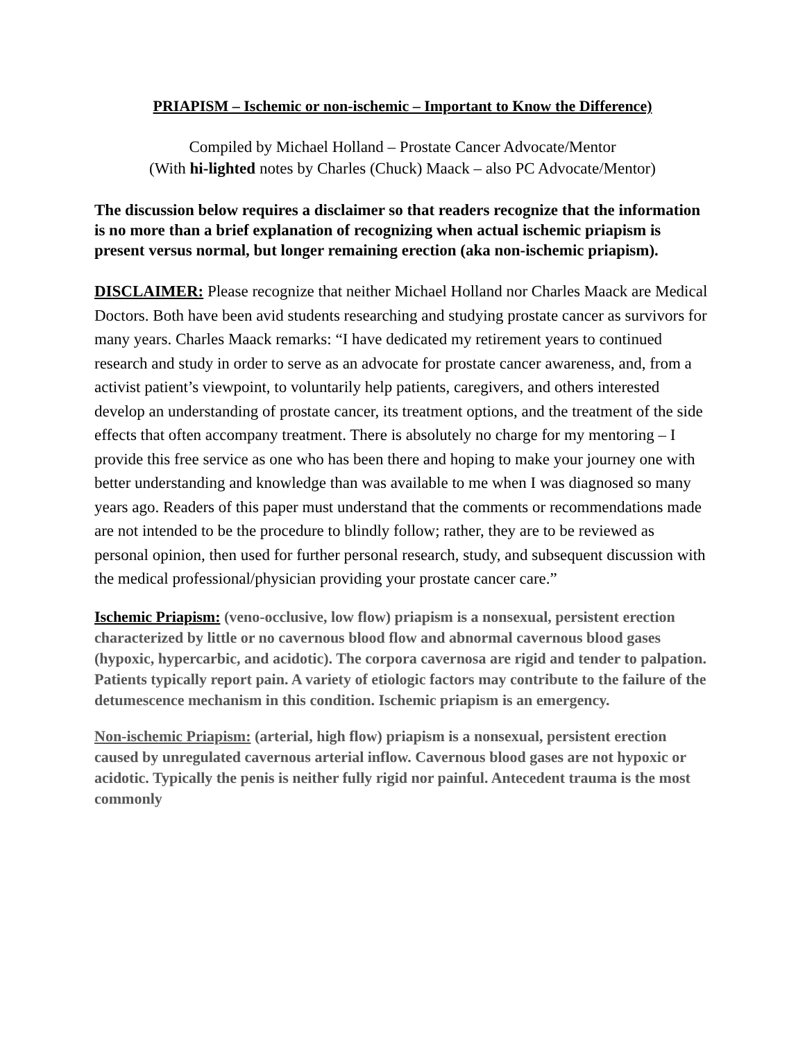PRIAPISM – Ischemic or non-ischemic – Important to Know the Difference)
Compiled by Michael Holland – Prostate Cancer Advocate/Mentor
(With hi-lighted notes by Charles (Chuck) Maack – also PC Advocate/Mentor)
The discussion below requires a disclaimer so that readers recognize that the information is no more than a brief explanation of recognizing when actual ischemic priapism is present versus normal, but longer remaining erection (aka non-ischemic priapism).
DISCLAIMER: Please recognize that neither Michael Holland nor Charles Maack are Medical Doctors. Both have been avid students researching and studying prostate cancer as survivors for many years. Charles Maack remarks: “I have dedicated my retirement years to continued research and study in order to serve as an advocate for prostate cancer awareness, and, from a activist patient’s viewpoint, to voluntarily help patients, caregivers, and others interested develop an understanding of prostate cancer, its treatment options, and the treatment of the side effects that often accompany treatment. There is absolutely no charge for my mentoring – I provide this free service as one who has been there and hoping to make your journey one with better understanding and knowledge than was available to me when I was diagnosed so many years ago. Readers of this paper must understand that the comments or recommendations made are not intended to be the procedure to blindly follow; rather, they are to be reviewed as personal opinion, then used for further personal research, study, and subsequent discussion with the medical professional/physician providing your prostate cancer care.”
Ischemic Priapism: (veno-occlusive, low flow) priapism is a nonsexual, persistent erection characterized by little or no cavernous blood flow and abnormal cavernous blood gases (hypoxic, hypercarbic, and acidotic). The corpora cavernosa are rigid and tender to palpation. Patients typically report pain. A variety of etiologic factors may contribute to the failure of the detumescence mechanism in this condition. Ischemic priapism is an emergency.
Non-ischemic Priapism: (arterial, high flow) priapism is a nonsexual, persistent erection caused by unregulated cavernous arterial inflow. Cavernous blood gases are not hypoxic or acidotic. Typically the penis is neither fully rigid nor painful. Antecedent trauma is the most commonly